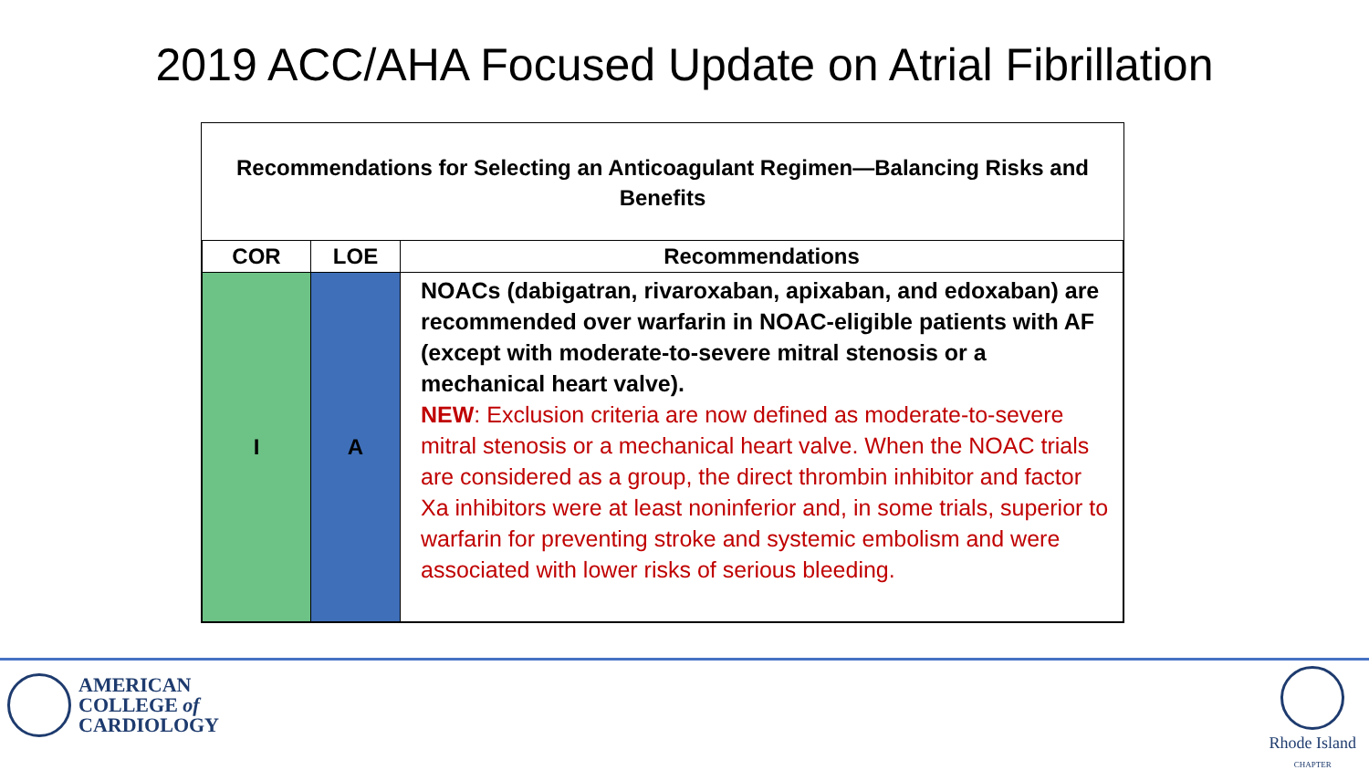2019 ACC/AHA Focused Update on Atrial Fibrillation
Recommendations for Selecting an Anticoagulant Regimen—Balancing Risks and Benefits
| COR | LOE | Recommendations |
| --- | --- | --- |
| I | A | NOACs (dabigatran, rivaroxaban, apixaban, and edoxaban) are recommended over warfarin in NOAC-eligible patients with AF (except with moderate-to-severe mitral stenosis or a mechanical heart valve). NEW : Exclusion criteria are now defined as moderate-to-severe mitral stenosis or a mechanical heart valve. When the NOAC trials are considered as a group, the direct thrombin inhibitor and factor Xa inhibitors were at least noninferior and, in some trials, superior to warfarin for preventing stroke and systemic embolism and were associated with lower risks of serious bleeding. |
AMERICAN
COLLEGE of
CARDIOLOGY
Rhode Island
CHAPTER